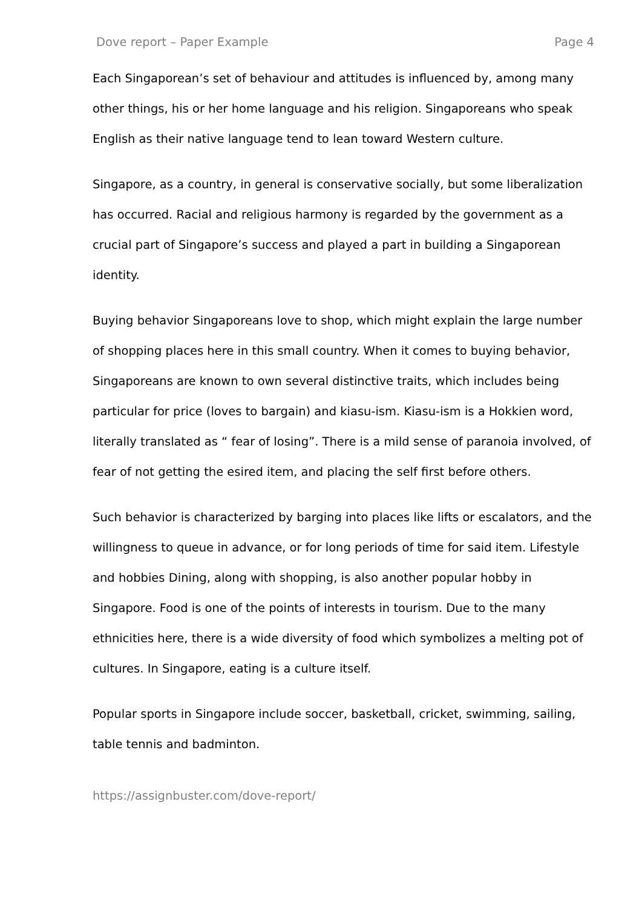Dove report – Paper Example Page 4
Each Singaporean’s set of behaviour and attitudes is influenced by, among many other things, his or her home language and his religion. Singaporeans who speak English as their native language tend to lean toward Western culture.
Singapore, as a country, in general is conservative socially, but some liberalization has occurred. Racial and religious harmony is regarded by the government as a crucial part of Singapore’s success and played a part in building a Singaporean identity.
Buying behavior Singaporeans love to shop, which might explain the large number of shopping places here in this small country. When it comes to buying behavior, Singaporeans are known to own several distinctive traits, which includes being particular for price (loves to bargain) and kiasu-ism. Kiasu-ism is a Hokkien word, literally translated as “ fear of losing”. There is a mild sense of paranoia involved, of fear of not getting the esired item, and placing the self first before others.
Such behavior is characterized by barging into places like lifts or escalators, and the willingness to queue in advance, or for long periods of time for said item. Lifestyle and hobbies Dining, along with shopping, is also another popular hobby in Singapore. Food is one of the points of interests in tourism. Due to the many ethnicities here, there is a wide diversity of food which symbolizes a melting pot of cultures. In Singapore, eating is a culture itself.
Popular sports in Singapore include soccer, basketball, cricket, swimming, sailing, table tennis and badminton.
https://assignbuster.com/dove-report/